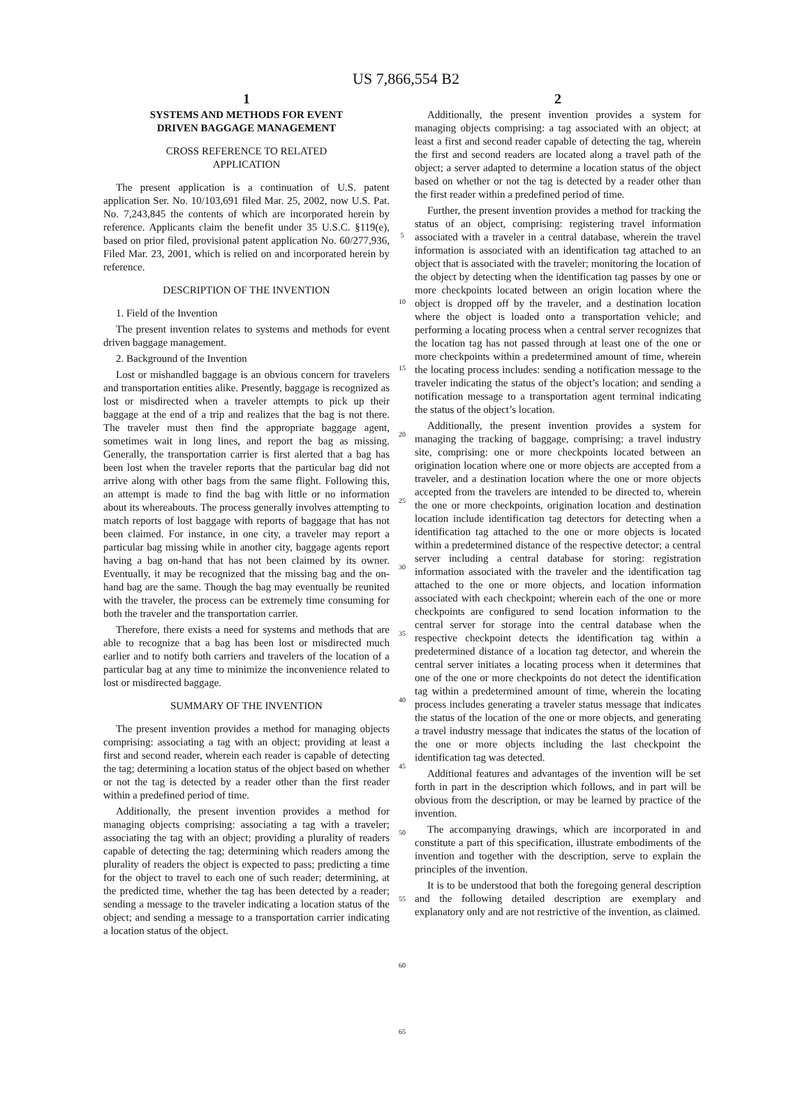US 7,866,554 B2
1
SYSTEMS AND METHODS FOR EVENT
DRIVEN BAGGAGE MANAGEMENT
CROSS REFERENCE TO RELATED
APPLICATION
The present application is a continuation of U.S. patent application Ser. No. 10/103,691 filed Mar. 25, 2002, now U.S. Pat. No. 7,243,845 the contents of which are incorporated herein by reference. Applicants claim the benefit under 35 U.S.C. §119(e), based on prior filed, provisional patent application No. 60/277,936, Filed Mar. 23, 2001, which is relied on and incorporated herein by reference.
DESCRIPTION OF THE INVENTION
1. Field of the Invention
The present invention relates to systems and methods for event driven baggage management.
2. Background of the Invention
Lost or mishandled baggage is an obvious concern for travelers and transportation entities alike. Presently, baggage is recognized as lost or misdirected when a traveler attempts to pick up their baggage at the end of a trip and realizes that the bag is not there. The traveler must then find the appropriate baggage agent, sometimes wait in long lines, and report the bag as missing. Generally, the transportation carrier is first alerted that a bag has been lost when the traveler reports that the particular bag did not arrive along with other bags from the same flight. Following this, an attempt is made to find the bag with little or no information about its whereabouts. The process generally involves attempting to match reports of lost baggage with reports of baggage that has not been claimed. For instance, in one city, a traveler may report a particular bag missing while in another city, baggage agents report having a bag on-hand that has not been claimed by its owner. Eventually, it may be recognized that the missing bag and the on-hand bag are the same. Though the bag may eventually be reunited with the traveler, the process can be extremely time consuming for both the traveler and the transportation carrier.
Therefore, there exists a need for systems and methods that are able to recognize that a bag has been lost or misdirected much earlier and to notify both carriers and travelers of the location of a particular bag at any time to minimize the inconvenience related to lost or misdirected baggage.
SUMMARY OF THE INVENTION
The present invention provides a method for managing objects comprising: associating a tag with an object; providing at least a first and second reader, wherein each reader is capable of detecting the tag; determining a location status of the object based on whether or not the tag is detected by a reader other than the first reader within a predefined period of time.
Additionally, the present invention provides a method for managing objects comprising: associating a tag with a traveler; associating the tag with an object; providing a plurality of readers capable of detecting the tag; determining which readers among the plurality of readers the object is expected to pass; predicting a time for the object to travel to each one of such reader; determining, at the predicted time, whether the tag has been detected by a reader; sending a message to the traveler indicating a location status of the object; and sending a message to a transportation carrier indicating a location status of the object.
5
10
15
20
25
30
35
40
45
50
55
60
65
2
Additionally, the present invention provides a system for managing objects comprising: a tag associated with an object; at least a first and second reader capable of detecting the tag, wherein the first and second readers are located along a travel path of the object; a server adapted to determine a location status of the object based on whether or not the tag is detected by a reader other than the first reader within a predefined period of time.
Further, the present invention provides a method for tracking the status of an object, comprising: registering travel information associated with a traveler in a central database, wherein the travel information is associated with an identification tag attached to an object that is associated with the traveler; monitoring the location of the object by detecting when the identification tag passes by one or more checkpoints located between an origin location where the object is dropped off by the traveler, and a destination location where the object is loaded onto a transportation vehicle; and performing a locating process when a central server recognizes that the location tag has not passed through at least one of the one or more checkpoints within a predetermined amount of time, wherein the locating process includes: sending a notification message to the traveler indicating the status of the object’s location; and sending a notification message to a transportation agent terminal indicating the status of the object’s location.
Additionally, the present invention provides a system for managing the tracking of baggage, comprising: a travel industry site, comprising: one or more checkpoints located between an origination location where one or more objects are accepted from a traveler, and a destination location where the one or more objects accepted from the travelers are intended to be directed to, wherein the one or more checkpoints, origination location and destination location include identification tag detectors for detecting when a identification tag attached to the one or more objects is located within a predetermined distance of the respective detector; a central server including a central database for storing: registration information associated with the traveler and the identification tag attached to the one or more objects, and location information associated with each checkpoint; wherein each of the one or more checkpoints are configured to send location information to the central server for storage into the central database when the respective checkpoint detects the identification tag within a predetermined distance of a location tag detector, and wherein the central server initiates a locating process when it determines that one of the one or more checkpoints do not detect the identification tag within a predetermined amount of time, wherein the locating process includes generating a traveler status message that indicates the status of the location of the one or more objects, and generating a travel industry message that indicates the status of the location of the one or more objects including the last checkpoint the identification tag was detected.
Additional features and advantages of the invention will be set forth in part in the description which follows, and in part will be obvious from the description, or may be learned by practice of the invention.
The accompanying drawings, which are incorporated in and constitute a part of this specification, illustrate embodiments of the invention and together with the description, serve to explain the principles of the invention.
It is to be understood that both the foregoing general description and the following detailed description are exemplary and explanatory only and are not restrictive of the invention, as claimed.